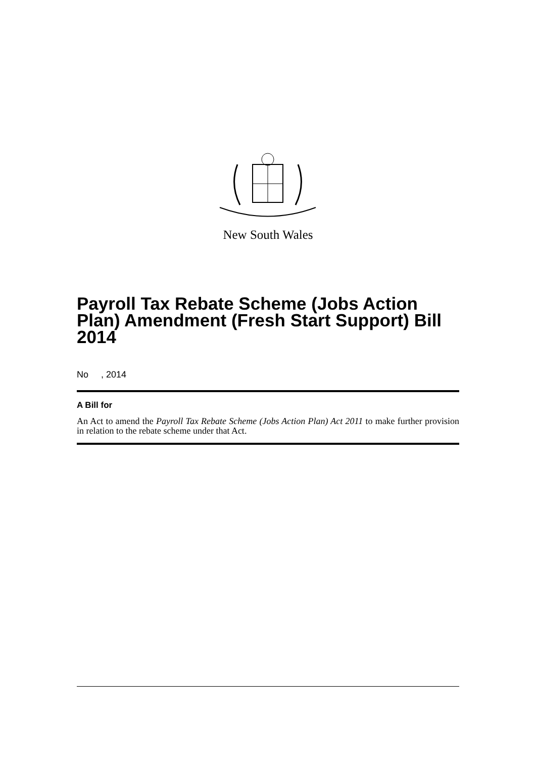New South Wales
Payroll Tax Rebate Scheme (Jobs Action Plan) Amendment (Fresh Start Support) Bill 2014
No , 2014
A Bill for
An Act to amend the Payroll Tax Rebate Scheme (Jobs Action Plan) Act 2011 to make further provision in relation to the rebate scheme under that Act.